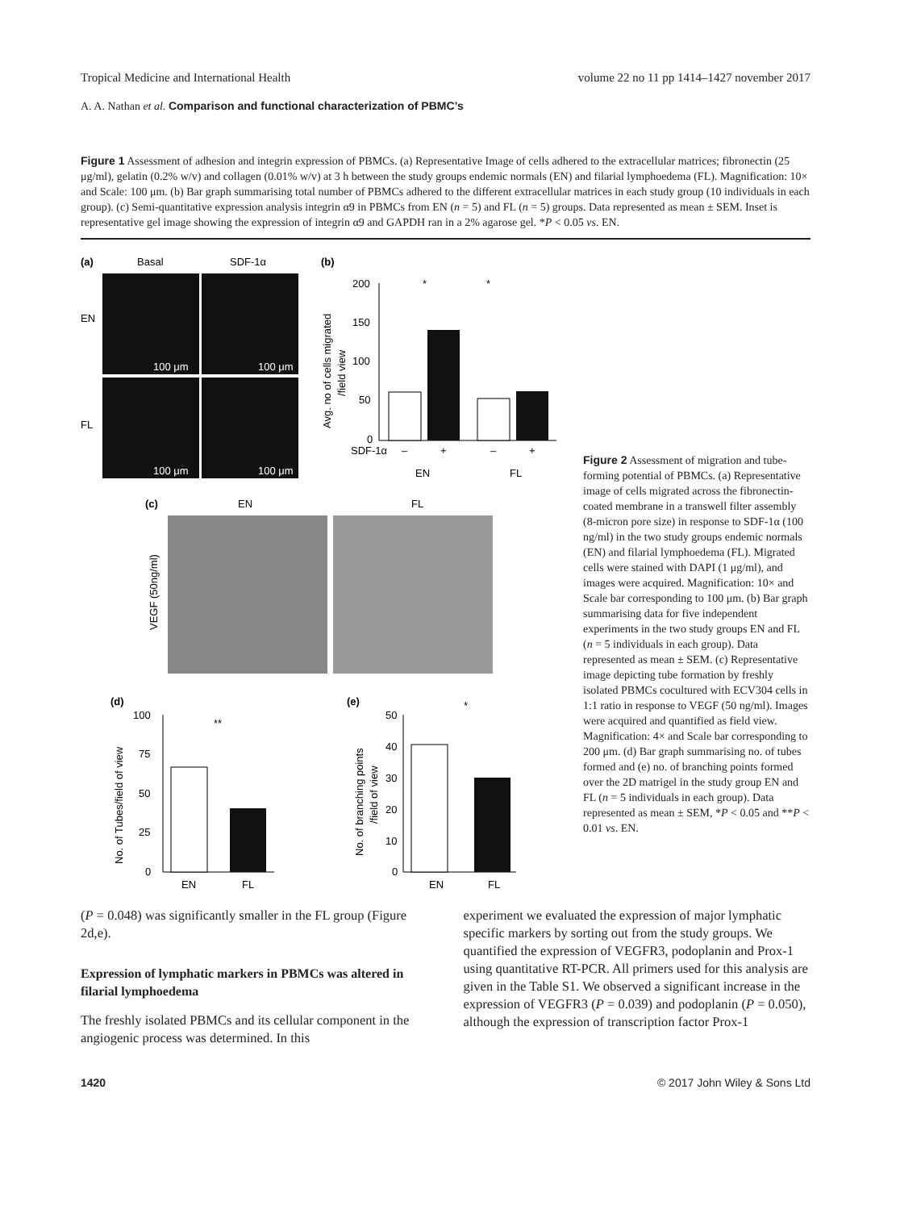Tropical Medicine and International Health volume 22 no 11 pp 1414–1427 november 2017
A. A. Nathan et al. Comparison and functional characterization of PBMC’s
Figure 1 Assessment of adhesion and integrin expression of PBMCs. (a) Representative Image of cells adhered to the extracellular matrices; fibronectin (25 μg/ml), gelatin (0.2% w/v) and collagen (0.01% w/v) at 3 h between the study groups endemic normals (EN) and filarial lymphoedema (FL). Magnification: 10× and Scale: 100 μm. (b) Bar graph summarising total number of PBMCs adhered to the different extracellular matrices in each study group (10 individuals in each group). (c) Semi-quantitative expression analysis integrin α9 in PBMCs from EN (n = 5) and FL (n = 5) groups. Data represented as mean ± SEM. Inset is representative gel image showing the expression of integrin α9 and GAPDH ran in a 2% agarose gel. *P < 0.05 vs. EN.
(a)
Basal
SDF-1α
EN
FL
100 μm
100 μm
100 μm
100 μm
(b)
Avg. no of cells migrated
/field view
200
150
100
50
0
*
*
SDF-1α
–
+
–
+
EN
FL
(c)
EN
FL
VEGF (50ng/ml)
(d)
No. of Tubes/field of view
100
75
50
25
0
**
EN
FL
(e)
No. of branching points
/field of view
50
40
30
20
10
0
*
EN
FL
Figure 2 Assessment of migration and tube-forming potential of PBMCs. (a) Representative image of cells migrated across the fibronectin-coated membrane in a transwell filter assembly (8-micron pore size) in response to SDF-1α (100 ng/ml) in the two study groups endemic normals (EN) and filarial lymphoedema (FL). Migrated cells were stained with DAPI (1 μg/ml), and images were acquired. Magnification: 10× and Scale bar corresponding to 100 μm. (b) Bar graph summarising data for five independent experiments in the two study groups EN and FL (n = 5 individuals in each group). Data represented as mean ± SEM. (c) Representative image depicting tube formation by freshly isolated PBMCs cocultured with ECV304 cells in 1:1 ratio in response to VEGF (50 ng/ml). Images were acquired and quantified as field view. Magnification: 4× and Scale bar corresponding to 200 μm. (d) Bar graph summarising no. of tubes formed and (e) no. of branching points formed over the 2D matrigel in the study group EN and FL (n = 5 individuals in each group). Data represented as mean ± SEM, *P < 0.05 and **P < 0.01 vs. EN.
(P = 0.048) was significantly smaller in the FL group (Figure 2d,e).
Expression of lymphatic markers in PBMCs was altered in filarial lymphoedema
The freshly isolated PBMCs and its cellular component in the angiogenic process was determined. In this
experiment we evaluated the expression of major lymphatic specific markers by sorting out from the study groups. We quantified the expression of VEGFR3, podoplanin and Prox-1 using quantitative RT-PCR. All primers used for this analysis are given in the Table S1. We observed a significant increase in the expression of VEGFR3 (P = 0.039) and podoplanin (P = 0.050), although the expression of transcription factor Prox-1
1420 © 2017 John Wiley & Sons Ltd